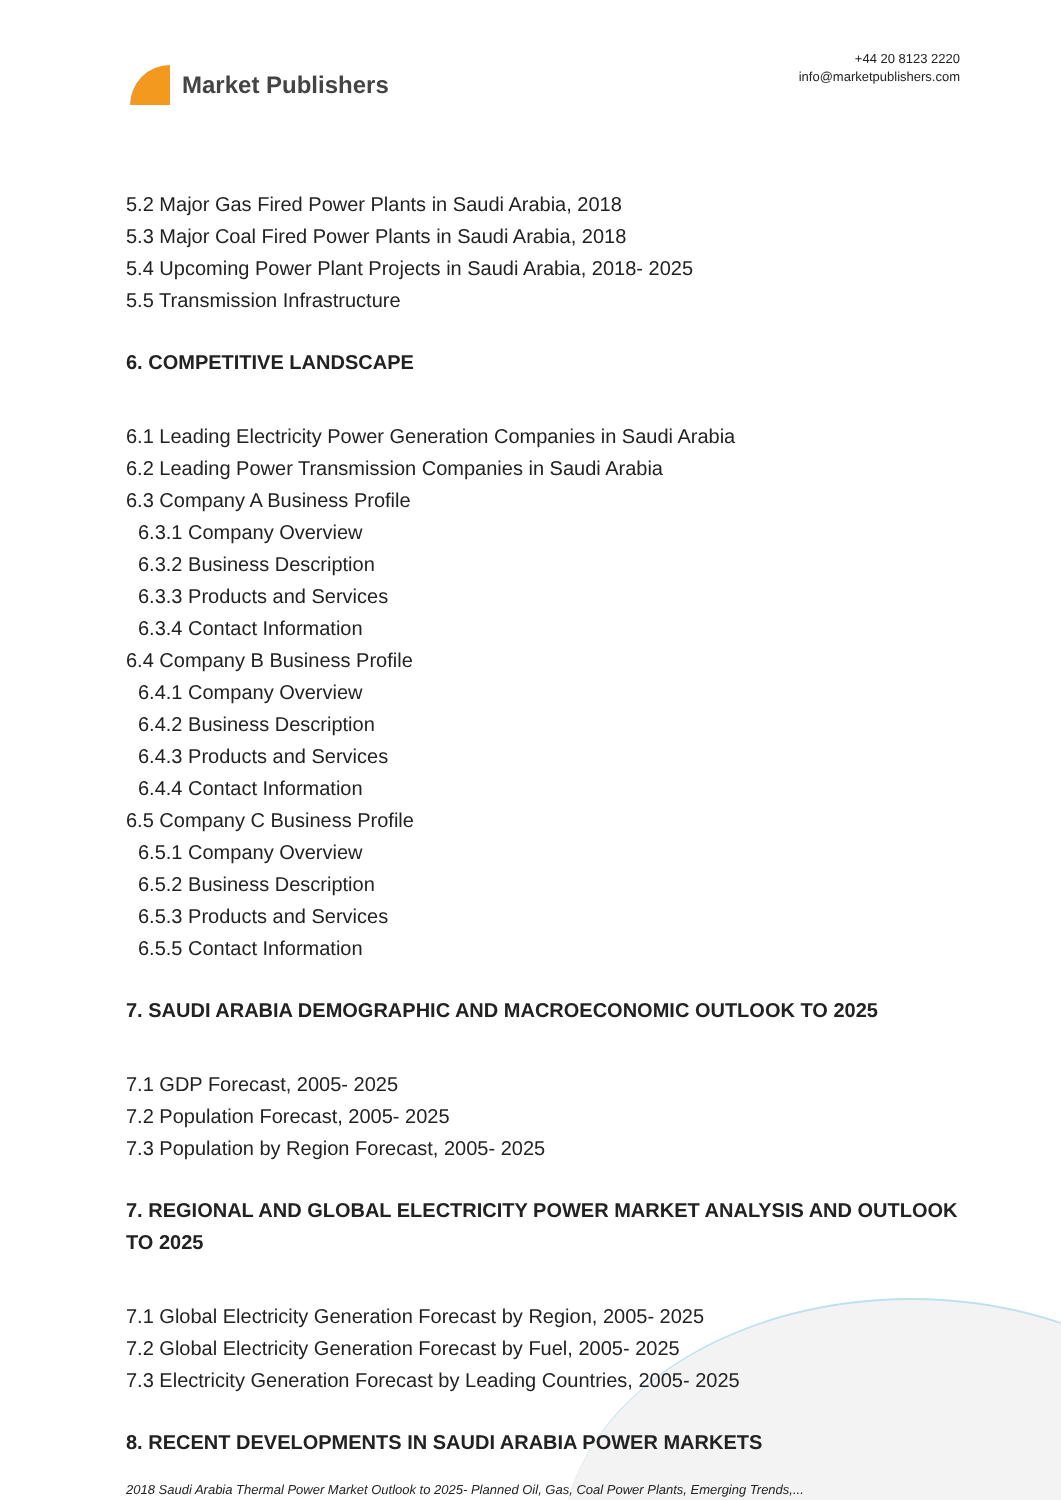Market Publishers
+44 20 8123 2220
info@marketpublishers.com
5.2 Major Gas Fired Power Plants in Saudi Arabia, 2018
5.3 Major Coal Fired Power Plants in Saudi Arabia, 2018
5.4 Upcoming Power Plant Projects in Saudi Arabia, 2018- 2025
5.5 Transmission Infrastructure
6. COMPETITIVE LANDSCAPE
6.1 Leading Electricity Power Generation Companies in Saudi Arabia
6.2 Leading Power Transmission Companies in Saudi Arabia
6.3 Company A Business Profile
6.3.1 Company Overview
6.3.2 Business Description
6.3.3 Products and Services
6.3.4 Contact Information
6.4 Company B Business Profile
6.4.1 Company Overview
6.4.2 Business Description
6.4.3 Products and Services
6.4.4 Contact Information
6.5 Company C Business Profile
6.5.1 Company Overview
6.5.2 Business Description
6.5.3 Products and Services
6.5.5 Contact Information
7. SAUDI ARABIA DEMOGRAPHIC AND MACROECONOMIC OUTLOOK TO 2025
7.1 GDP Forecast, 2005- 2025
7.2 Population Forecast, 2005- 2025
7.3 Population by Region Forecast, 2005- 2025
7. REGIONAL AND GLOBAL ELECTRICITY POWER MARKET ANALYSIS AND OUTLOOK TO 2025
7.1 Global Electricity Generation Forecast by Region, 2005- 2025
7.2 Global Electricity Generation Forecast by Fuel, 2005- 2025
7.3 Electricity Generation Forecast by Leading Countries, 2005- 2025
8. RECENT DEVELOPMENTS IN SAUDI ARABIA POWER MARKETS
2018 Saudi Arabia Thermal Power Market Outlook to 2025- Planned Oil, Gas, Coal Power Plants, Emerging Trends,...